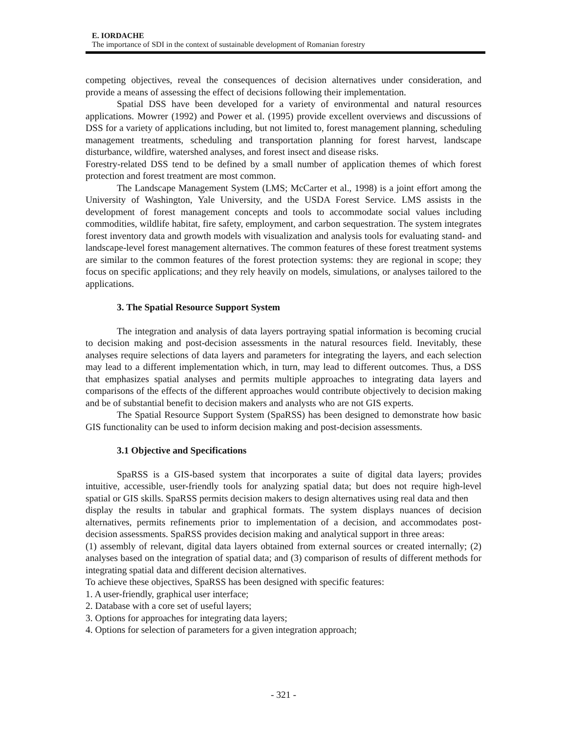E. IORDACHE
The importance of SDI in the context of sustainable development of Romanian forestry
competing objectives, reveal the consequences of decision alternatives under consideration, and provide a means of assessing the effect of decisions following their implementation.
Spatial DSS have been developed for a variety of environmental and natural resources applications. Mowrer (1992) and Power et al. (1995) provide excellent overviews and discussions of DSS for a variety of applications including, but not limited to, forest management planning, scheduling management treatments, scheduling and transportation planning for forest harvest, landscape disturbance, wildfire, watershed analyses, and forest insect and disease risks.
Forestry-related DSS tend to be defined by a small number of application themes of which forest protection and forest treatment are most common.
The Landscape Management System (LMS; McCarter et al., 1998) is a joint effort among the University of Washington, Yale University, and the USDA Forest Service. LMS assists in the development of forest management concepts and tools to accommodate social values including commodities, wildlife habitat, fire safety, employment, and carbon sequestration. The system integrates forest inventory data and growth models with visualization and analysis tools for evaluating stand- and landscape-level forest management alternatives. The common features of these forest treatment systems are similar to the common features of the forest protection systems: they are regional in scope; they focus on specific applications; and they rely heavily on models, simulations, or analyses tailored to the applications.
3. The Spatial Resource Support System
The integration and analysis of data layers portraying spatial information is becoming crucial to decision making and post-decision assessments in the natural resources field. Inevitably, these analyses require selections of data layers and parameters for integrating the layers, and each selection may lead to a different implementation which, in turn, may lead to different outcomes. Thus, a DSS that emphasizes spatial analyses and permits multiple approaches to integrating data layers and comparisons of the effects of the different approaches would contribute objectively to decision making and be of substantial benefit to decision makers and analysts who are not GIS experts.
The Spatial Resource Support System (SpaRSS) has been designed to demonstrate how basic GIS functionality can be used to inform decision making and post-decision assessments.
3.1 Objective and Specifications
SpaRSS is a GIS-based system that incorporates a suite of digital data layers; provides intuitive, accessible, user-friendly tools for analyzing spatial data; but does not require high-level spatial or GIS skills. SpaRSS permits decision makers to design alternatives using real data and then
display the results in tabular and graphical formats. The system displays nuances of decision alternatives, permits refinements prior to implementation of a decision, and accommodates post-decision assessments. SpaRSS provides decision making and analytical support in three areas:
(1) assembly of relevant, digital data layers obtained from external sources or created internally; (2) analyses based on the integration of spatial data; and (3) comparison of results of different methods for integrating spatial data and different decision alternatives.
To achieve these objectives, SpaRSS has been designed with specific features:
1. A user-friendly, graphical user interface;
2. Database with a core set of useful layers;
3. Options for approaches for integrating data layers;
4. Options for selection of parameters for a given integration approach;
- 321 -